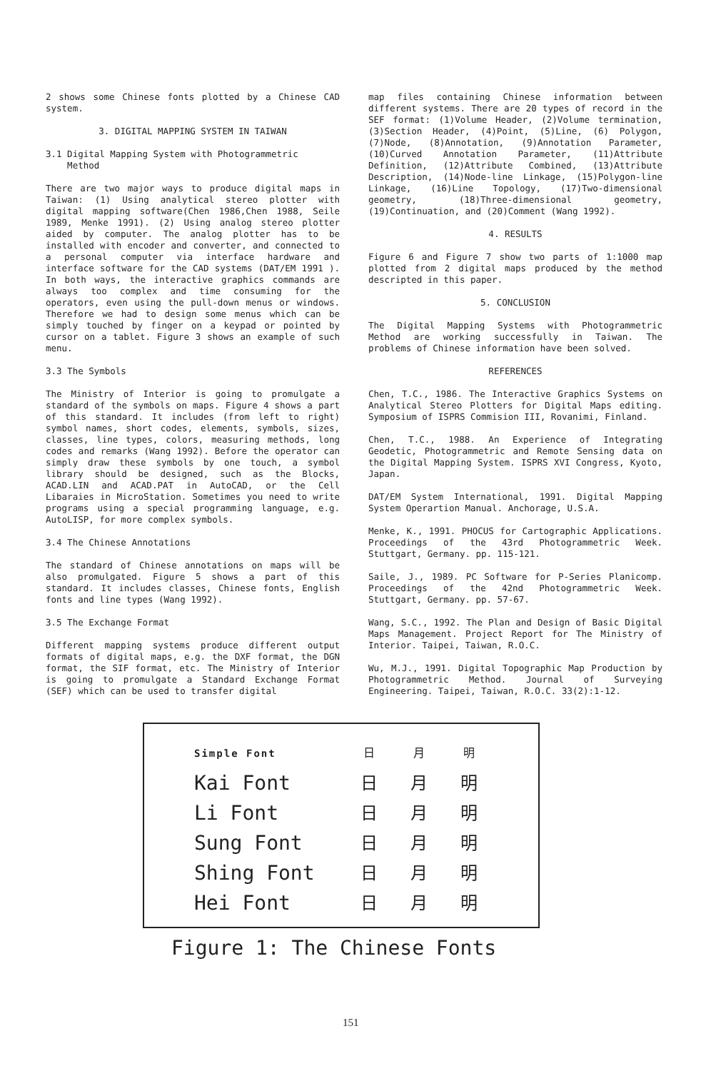2 shows some Chinese fonts plotted by a Chinese CAD system.
3. DIGITAL MAPPING SYSTEM IN TAIWAN
3.1 Digital Mapping System with Photogrammetric
Method
There are two major ways to produce digital maps in Taiwan: (1) Using analytical stereo plotter with digital mapping software(Chen 1986,Chen 1988, Seile 1989, Menke 1991). (2) Using analog stereo plotter aided by computer. The analog plotter has to be installed with encoder and converter, and connected to a personal computer via interface hardware and interface software for the CAD systems (DAT/EM 1991 ). In both ways, the interactive graphics commands are always too complex and time consuming for the operators, even using the pull-down menus or windows. Therefore we had to design some menus which can be simply touched by finger on a keypad or pointed by cursor on a tablet. Figure 3 shows an example of such menu.
3.3 The Symbols
The Ministry of Interior is going to promulgate a standard of the symbols on maps. Figure 4 shows a part of this standard. It includes (from left to right) symbol names, short codes, elements, symbols, sizes, classes, line types, colors, measuring methods, long codes and remarks (Wang 1992). Before the operator can simply draw these symbols by one touch, a symbol library should be designed, such as the Blocks, ACAD.LIN and ACAD.PAT in AutoCAD, or the Cell Libaraies in MicroStation. Sometimes you need to write programs using a special programming language, e.g. AutoLISP, for more complex symbols.
3.4 The Chinese Annotations
The standard of Chinese annotations on maps will be also promulgated. Figure 5 shows a part of this standard. It includes classes, Chinese fonts, English fonts and line types (Wang 1992).
3.5 The Exchange Format
Different mapping systems produce different output formats of digital maps, e.g. the DXF format, the DGN format, the SIF format, etc. The Ministry of Interior is going to promulgate a Standard Exchange Format (SEF) which can be used to transfer digital
map files containing Chinese information between different systems. There are 20 types of record in the SEF format: (1)Volume Header, (2)Volume termination, (3)Section Header, (4)Point, (5)Line, (6) Polygon, (7)Node, (8)Annotation, (9)Annotation Parameter, (10)Curved Annotation Parameter, (11)Attribute Definition, (12)Attribute Combined, (13)Attribute Description, (14)Node-line Linkage, (15)Polygon-line Linkage, (16)Line Topology, (17)Two-dimensional geometry, (18)Three-dimensional geometry, (19)Continuation, and (20)Comment (Wang 1992).
4. RESULTS
Figure 6 and Figure 7 show two parts of 1:1000 map plotted from 2 digital maps produced by the method descripted in this paper.
5. CONCLUSION
The Digital Mapping Systems with Photogrammetric Method are working successfully in Taiwan. The problems of Chinese information have been solved.
REFERENCES
Chen, T.C., 1986. The Interactive Graphics Systems on Analytical Stereo Plotters for Digital Maps editing. Symposium of ISPRS Commision III, Rovanimi, Finland.
Chen, T.C., 1988. An Experience of Integrating Geodetic, Photogrammetric and Remote Sensing data on the Digital Mapping System. ISPRS XVI Congress, Kyoto, Japan.
DAT/EM System International, 1991. Digital Mapping System Operartion Manual. Anchorage, U.S.A.
Menke, K., 1991. PHOCUS for Cartographic Applications. Proceedings of the 43rd Photogrammetric Week. Stuttgart, Germany. pp. 115-121.
Saile, J., 1989. PC Software for P-Series Planicomp. Proceedings of the 42nd Photogrammetric Week. Stuttgart, Germany. pp. 57-67.
Wang, S.C., 1992. The Plan and Design of Basic Digital Maps Management. Project Report for The Ministry of Interior. Taipei, Taiwan, R.O.C.
Wu, M.J., 1991. Digital Topographic Map Production by Photogrammetric Method. Journal of Surveying Engineering. Taipei, Taiwan, R.O.C. 33(2):1-12.
| Simple Font | 日 | 月 | 明 |
| Kai Font | 日 | 月 | 明 |
| Li Font | 日 | 月 | 明 |
| Sung Font | 日 | 月 | 明 |
| Shing Font | 日 | 月 | 明 |
| Hei Font | 日 | 月 | 明 |
Figure 1: The Chinese Fonts
151